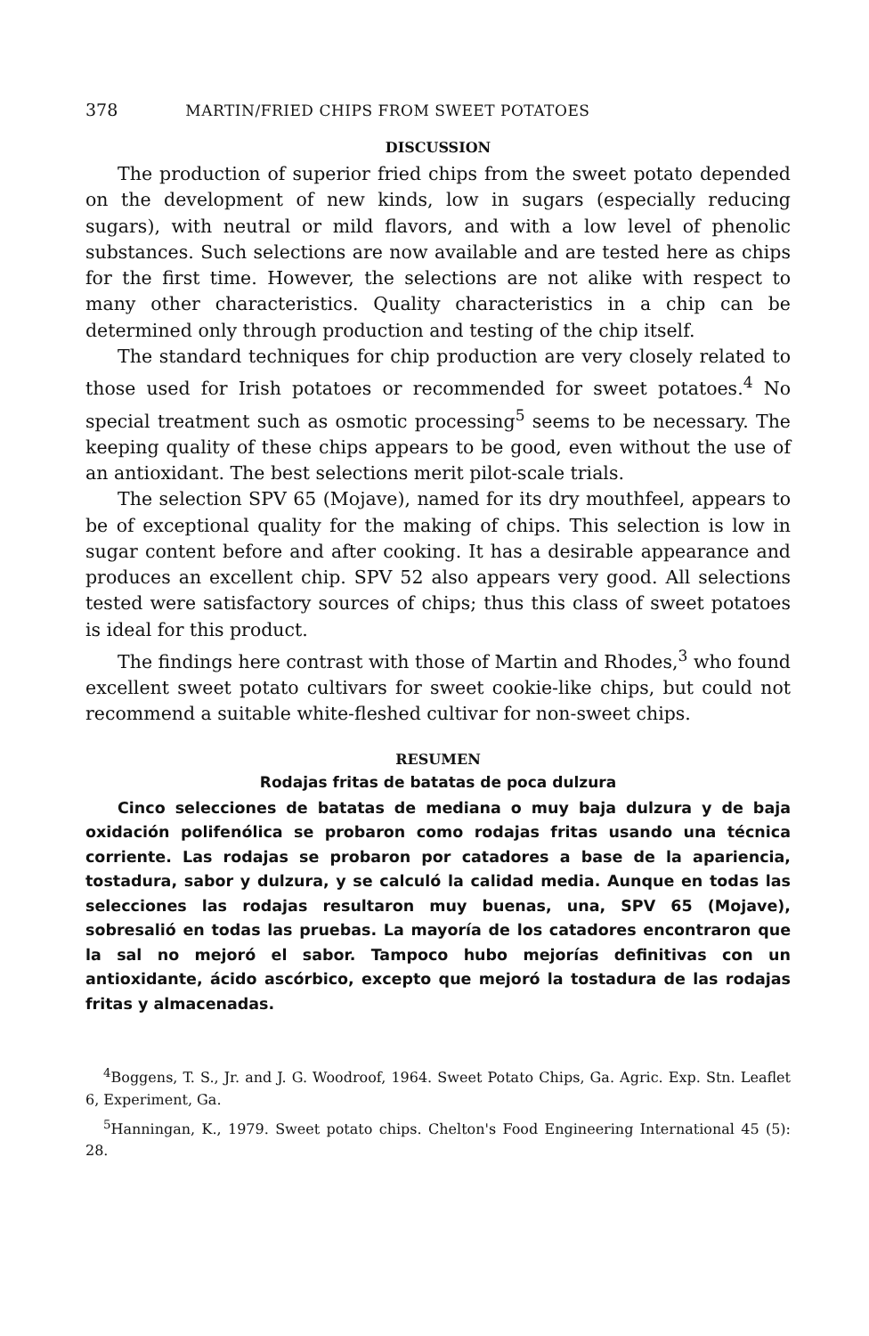378 MARTIN/FRIED CHIPS FROM SWEET POTATOES
DISCUSSION
The production of superior fried chips from the sweet potato depended on the development of new kinds, low in sugars (especially reducing sugars), with neutral or mild flavors, and with a low level of phenolic substances. Such selections are now available and are tested here as chips for the first time. However, the selections are not alike with respect to many other characteristics. Quality characteristics in a chip can be determined only through production and testing of the chip itself.
The standard techniques for chip production are very closely related to those used for Irish potatoes or recommended for sweet potatoes.<sup>4</sup> No special treatment such as osmotic processing<sup>5</sup> seems to be necessary. The keeping quality of these chips appears to be good, even without the use of an antioxidant. The best selections merit pilot-scale trials.
The selection SPV 65 (Mojave), named for its dry mouthfeel, appears to be of exceptional quality for the making of chips. This selection is low in sugar content before and after cooking. It has a desirable appearance and produces an excellent chip. SPV 52 also appears very good. All selections tested were satisfactory sources of chips; thus this class of sweet potatoes is ideal for this product.
The findings here contrast with those of Martin and Rhodes,<sup>3</sup> who found excellent sweet potato cultivars for sweet cookie-like chips, but could not recommend a suitable white-fleshed cultivar for non-sweet chips.
RESUMEN
Rodajas fritas de batatas de poca dulzura
Cinco selecciones de batatas de mediana o muy baja dulzura y de baja oxidación polifenólica se probaron como rodajas fritas usando una técnica corriente. Las rodajas se probaron por catadores a base de la apariencia, tostadura, sabor y dulzura, y se calculó la calidad media. Aunque en todas las selecciones las rodajas resultaron muy buenas, una, SPV 65 (Mojave), sobresalió en todas las pruebas. La mayoría de los catadores encontraron que la sal no mejoró el sabor. Tampoco hubo mejorías definitivas con un antioxidante, ácido ascórbico, excepto que mejoró la tostadura de las rodajas fritas y almacenadas.
<sup>4</sup> Boggens, T. S., Jr. and J. G. Woodroof, 1964. Sweet Potato Chips, Ga. Agric. Exp. Stn. Leaflet 6, Experiment, Ga.
<sup>5</sup> Hanningan, K., 1979. Sweet potato chips. Chelton's Food Engineering International 45 (5): 28.